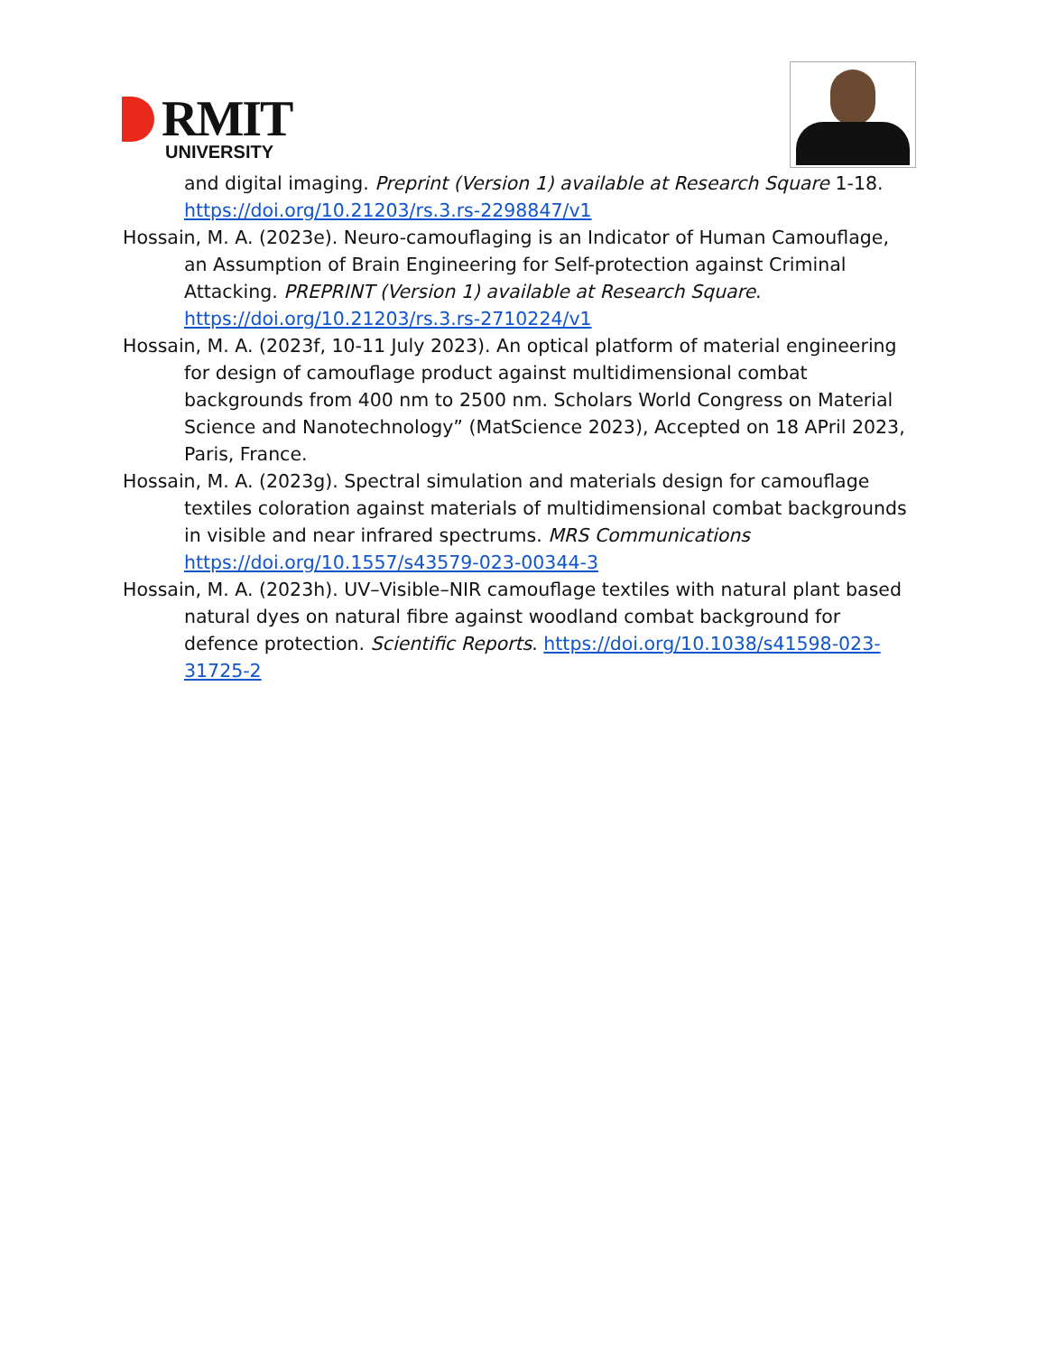RMIT
UNIVERSITY
and digital imaging. Preprint (Version 1) available at Research Square 1-18. https://doi.org/10.21203/rs.3.rs-2298847/v1
Hossain, M. A. (2023e). Neuro-camouflaging is an Indicator of Human Camouflage, an Assumption of Brain Engineering for Self-protection against Criminal Attacking. PREPRINT (Version 1) available at Research Square. https://doi.org/10.21203/rs.3.rs-2710224/v1
Hossain, M. A. (2023f, 10-11 July 2023). An optical platform of material engineering for design of camouflage product against multidimensional combat backgrounds from 400 nm to 2500 nm. Scholars World Congress on Material Science and Nanotechnology” (MatScience 2023), Accepted on 18 APril 2023, Paris, France.
Hossain, M. A. (2023g). Spectral simulation and materials design for camouflage textiles coloration against materials of multidimensional combat backgrounds in visible and near infrared spectrums. MRS Communications https://doi.org/10.1557/s43579-023-00344-3
Hossain, M. A. (2023h). UV–Visible–NIR camouflage textiles with natural plant based natural dyes on natural fibre against woodland combat background for defence protection. Scientific Reports. https://doi.org/10.1038/s41598-023-31725-2